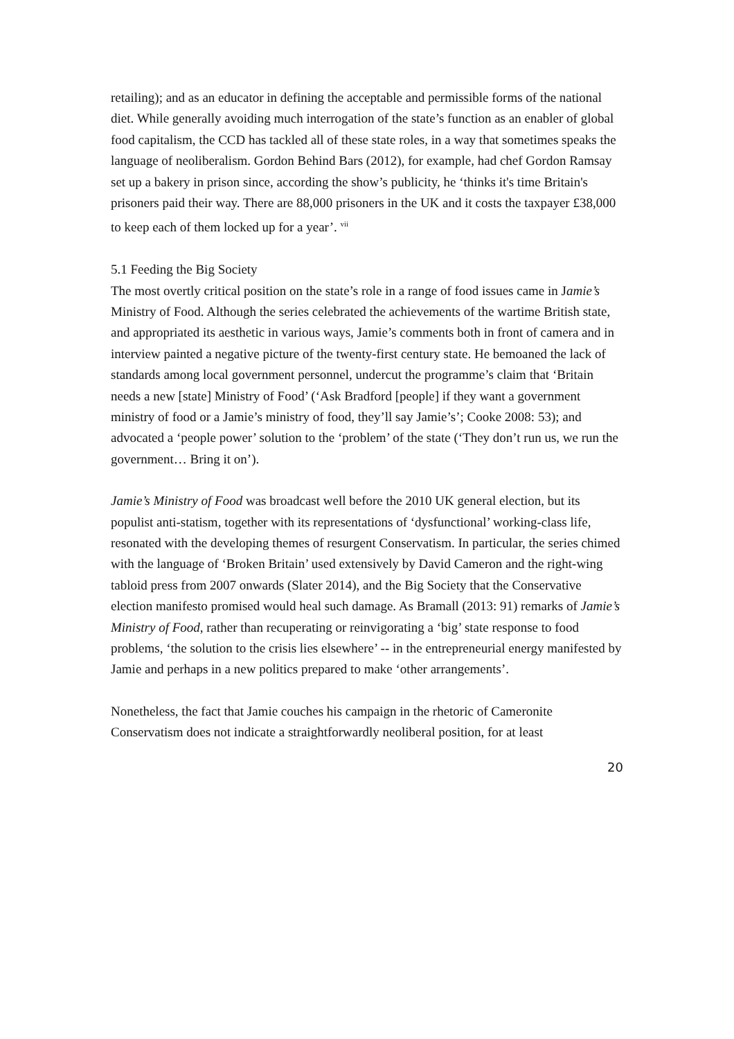retailing); and as an educator in defining the acceptable and permissible forms of the national diet. While generally avoiding much interrogation of the state’s function as an enabler of global food capitalism, the CCD has tackled all of these state roles, in a way that sometimes speaks the language of neoliberalism. Gordon Behind Bars (2012), for example, had chef Gordon Ramsay set up a bakery in prison since, according the show’s publicity, he ‘thinks it's time Britain's prisoners paid their way. There are 88,000 prisoners in the UK and it costs the taxpayer £38,000 to keep each of them locked up for a year’. <sup>vii</sup>
5.1 Feeding the Big Society
The most overtly critical position on the state’s role in a range of food issues came in Jamie’s Ministry of Food. Although the series celebrated the achievements of the wartime British state, and appropriated its aesthetic in various ways, Jamie’s comments both in front of camera and in interview painted a negative picture of the twenty-first century state. He bemoaned the lack of standards among local government personnel, undercut the programme’s claim that ‘Britain needs a new [state] Ministry of Food’ (‘Ask Bradford [people] if they want a government ministry of food or a Jamie’s ministry of food, they’ll say Jamie’s’; Cooke 2008: 53); and advocated a ‘people power’ solution to the ‘problem’ of the state (‘They don’t run us, we run the government… Bring it on’).
Jamie’s Ministry of Food was broadcast well before the 2010 UK general election, but its populist anti-statism, together with its representations of ‘dysfunctional’ working-class life, resonated with the developing themes of resurgent Conservatism. In particular, the series chimed with the language of ‘Broken Britain’ used extensively by David Cameron and the right-wing tabloid press from 2007 onwards (Slater 2014), and the Big Society that the Conservative election manifesto promised would heal such damage. As Bramall (2013: 91) remarks of Jamie’s Ministry of Food, rather than recuperating or reinvigorating a ‘big’ state response to food problems, ‘the solution to the crisis lies elsewhere’ -- in the entrepreneurial energy manifested by Jamie and perhaps in a new politics prepared to make ‘other arrangements’.
Nonetheless, the fact that Jamie couches his campaign in the rhetoric of Cameronite Conservatism does not indicate a straightforwardly neoliberal position, for at least
20